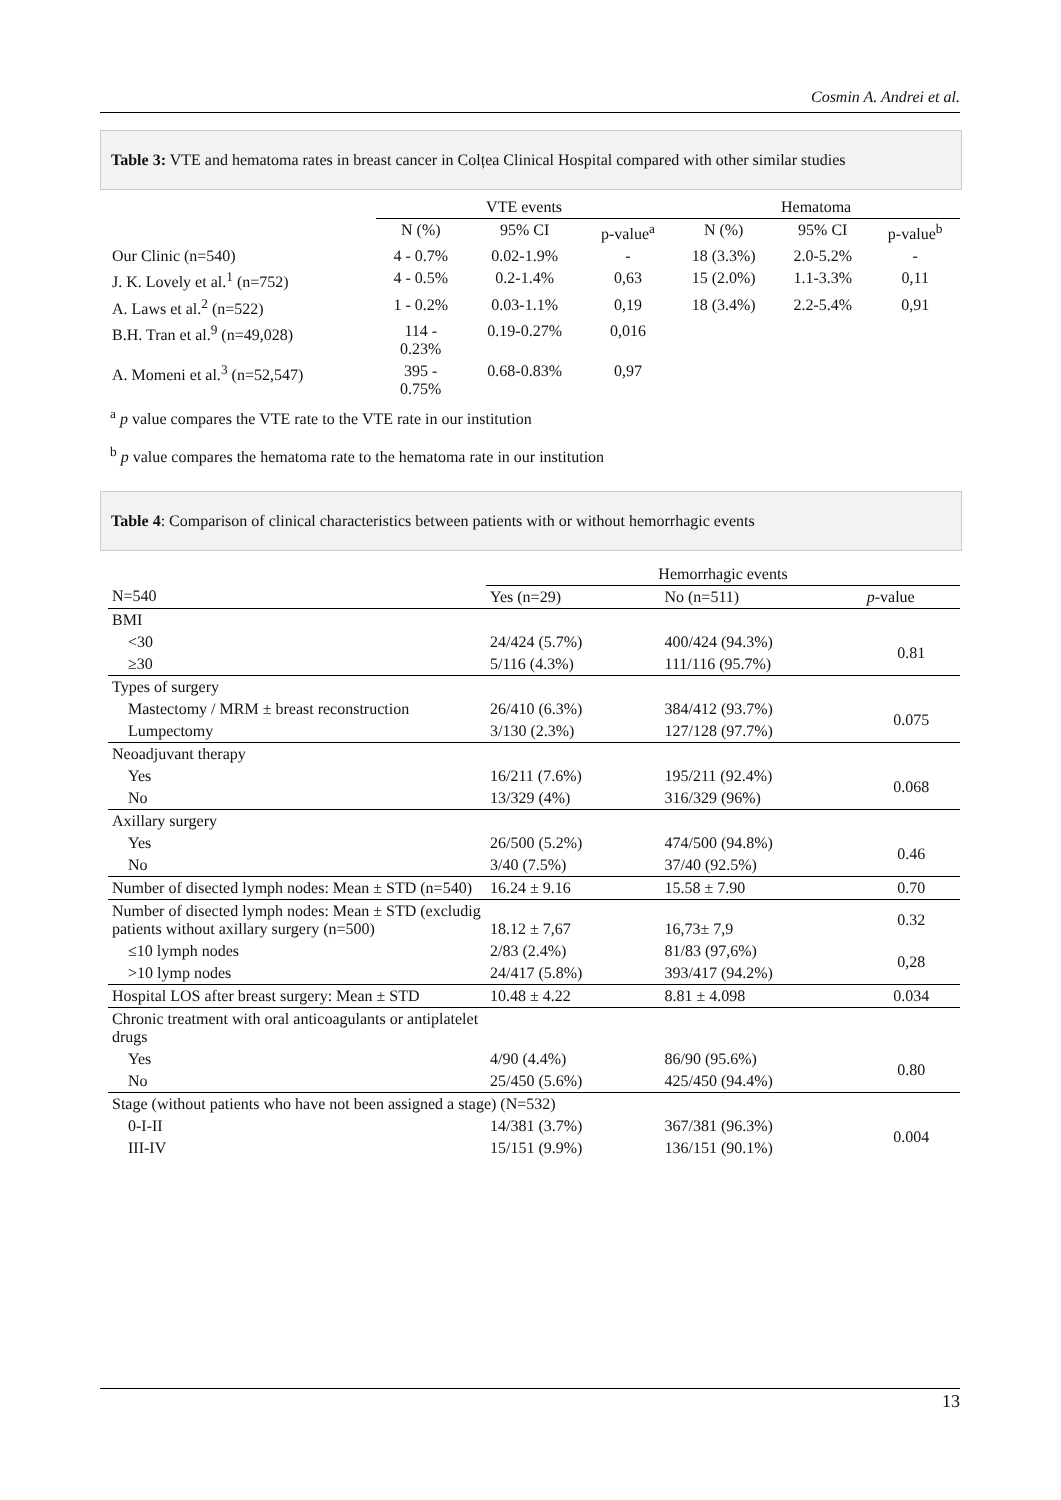Cosmin A. Andrei et al.
Table 3: VTE and hematoma rates in breast cancer in Colțea Clinical Hospital compared with other similar studies
| | VTE events | | | Hematoma | | |
| | N (%) | 95% CI | p-value<sup>a</sup> | N (%) | 95% CI | p-value<sup>b</sup> |
| Our Clinic (n=540) | 4 - 0.7% | 0.02-1.9% | - | 18 (3.3%) | 2.0-5.2% | - |
| J. K. Lovely et al.<sup>1</sup> (n=752) | 4 - 0.5% | 0.2-1.4% | 0,63 | 15 (2.0%) | 1.1-3.3% | 0,11 |
| A. Laws et al.<sup>2</sup> (n=522) | 1 - 0.2% | 0.03-1.1% | 0,19 | 18 (3.4%) | 2.2-5.4% | 0,91 |
| B.H. Tran et al.<sup>9</sup> (n=49,028) | 114 - 0.23% | 0.19-0.27% | 0,016 | | | |
| A. Momeni et al.<sup>3</sup> (n=52,547) | 395 - 0.75% | 0.68-0.83% | 0,97 | | | |
<sup>a</sup> p value compares the VTE rate to the VTE rate in our institution
<sup>b</sup> p value compares the hematoma rate to the hematoma rate in our institution
Table 4: Comparison of clinical characteristics between patients with or without hemorrhagic events
| | Hemorrhagic events | | |
| N=540 | Yes (n=29) | No (n=511) | p -value |
| BMI | | | |
| <30 | 24/424 (5.7%) | 400/424 (94.3%) | 0.81 |
| ≥30 | 5/116 (4.3%) | 111/116 (95.7%) | |
| Types of surgery | | | |
| Mastectomy / MRM ± breast reconstruction | 26/410 (6.3%) | 384/412 (93.7%) | 0.075 |
| Lumpectomy | 3/130 (2.3%) | 127/128 (97.7%) | |
| Neoadjuvant therapy | | | |
| Yes | 16/211 (7.6%) | 195/211 (92.4%) | 0.068 |
| No | 13/329 (4%) | 316/329 (96%) | |
| Axillary surgery | | | |
| Yes | 26/500 (5.2%) | 474/500 (94.8%) | 0.46 |
| No | 3/40 (7.5%) | 37/40 (92.5%) | |
| Number of disected lymph nodes: Mean ± STD (n=540) | 16.24 ± 9.16 | 15.58 ± 7.90 | 0.70 |
| Number of disected lymph nodes: Mean ± STD (excludig patients without axillary surgery (n=500) | 18.12 ± 7,67 | 16,73± 7,9 | 0.32 |
| ≤10 lymph nodes | 2/83 (2.4%) | 81/83 (97,6%) | 0,28 |
| >10 lymp nodes | 24/417 (5.8%) | 393/417 (94.2%) | |
| Hospital LOS after breast surgery: Mean ± STD | 10.48 ± 4.22 | 8.81 ± 4.098 | 0.034 |
| Chronic treatment with oral anticoagulants or antiplatelet drugs | | | |
| Yes | 4/90 (4.4%) | 86/90 (95.6%) | 0.80 |
| No | 25/450 (5.6%) | 425/450 (94.4%) | |
| Stage (without patients who have not been assigned a stage) (N=532) | | | |
| 0-I-II | 14/381 (3.7%) | 367/381 (96.3%) | 0.004 |
| III-IV | 15/151 (9.9%) | 136/151 (90.1%) | |
13